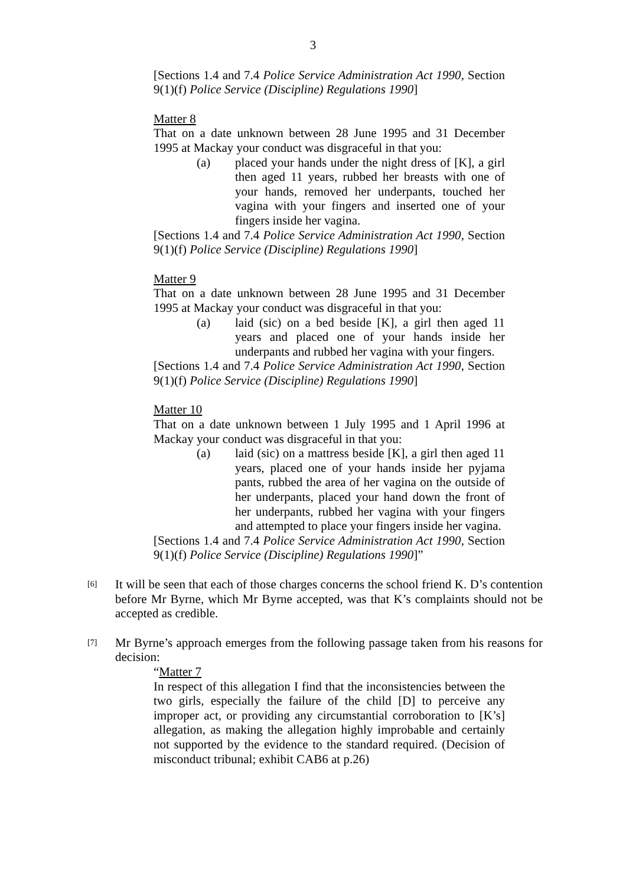3
[Sections 1.4 and 7.4 Police Service Administration Act 1990, Section 9(1)(f) Police Service (Discipline) Regulations 1990]
Matter 8
That on a date unknown between 28 June 1995 and 31 December 1995 at Mackay your conduct was disgraceful in that you:
(a) placed your hands under the night dress of [K], a girl then aged 11 years, rubbed her breasts with one of your hands, removed her underpants, touched her vagina with your fingers and inserted one of your fingers inside her vagina.
[Sections 1.4 and 7.4 Police Service Administration Act 1990, Section 9(1)(f) Police Service (Discipline) Regulations 1990]
Matter 9
That on a date unknown between 28 June 1995 and 31 December 1995 at Mackay your conduct was disgraceful in that you:
(a) laid (sic) on a bed beside [K], a girl then aged 11 years and placed one of your hands inside her underpants and rubbed her vagina with your fingers.
[Sections 1.4 and 7.4 Police Service Administration Act 1990, Section 9(1)(f) Police Service (Discipline) Regulations 1990]
Matter 10
That on a date unknown between 1 July 1995 and 1 April 1996 at Mackay your conduct was disgraceful in that you:
(a) laid (sic) on a mattress beside [K], a girl then aged 11 years, placed one of your hands inside her pyjama pants, rubbed the area of her vagina on the outside of her underpants, placed your hand down the front of her underpants, rubbed her vagina with your fingers and attempted to place your fingers inside her vagina.
[Sections 1.4 and 7.4 Police Service Administration Act 1990, Section 9(1)(f) Police Service (Discipline) Regulations 1990]”
[6] It will be seen that each of those charges concerns the school friend K. D’s contention before Mr Byrne, which Mr Byrne accepted, was that K’s complaints should not be accepted as credible.
[7] Mr Byrne’s approach emerges from the following passage taken from his reasons for decision:
“Matter 7
In respect of this allegation I find that the inconsistencies between the two girls, especially the failure of the child [D] to perceive any improper act, or providing any circumstantial corroboration to [K’s] allegation, as making the allegation highly improbable and certainly not supported by the evidence to the standard required. (Decision of misconduct tribunal; exhibit CAB6 at p.26)